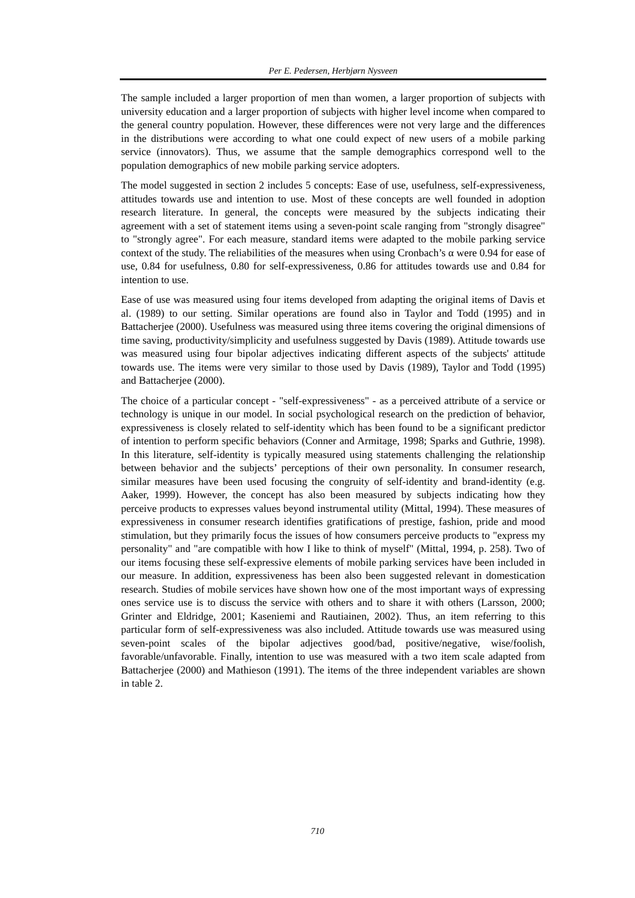Per E. Pedersen, Herbjørn Nysveen
The sample included a larger proportion of men than women, a larger proportion of subjects with university education and a larger proportion of subjects with higher level income when compared to the general country population. However, these differences were not very large and the differences in the distributions were according to what one could expect of new users of a mobile parking service (innovators). Thus, we assume that the sample demographics correspond well to the population demographics of new mobile parking service adopters.
The model suggested in section 2 includes 5 concepts: Ease of use, usefulness, self-expressiveness, attitudes towards use and intention to use. Most of these concepts are well founded in adoption research literature. In general, the concepts were measured by the subjects indicating their agreement with a set of statement items using a seven-point scale ranging from "strongly disagree" to "strongly agree". For each measure, standard items were adapted to the mobile parking service context of the study. The reliabilities of the measures when using Cronbach’s α were 0.94 for ease of use, 0.84 for usefulness, 0.80 for self-expressiveness, 0.86 for attitudes towards use and 0.84 for intention to use.
Ease of use was measured using four items developed from adapting the original items of Davis et al. (1989) to our setting. Similar operations are found also in Taylor and Todd (1995) and in Battacherjee (2000). Usefulness was measured using three items covering the original dimensions of time saving, productivity/simplicity and usefulness suggested by Davis (1989). Attitude towards use was measured using four bipolar adjectives indicating different aspects of the subjects' attitude towards use. The items were very similar to those used by Davis (1989), Taylor and Todd (1995) and Battacherjee (2000).
The choice of a particular concept - "self-expressiveness" - as a perceived attribute of a service or technology is unique in our model. In social psychological research on the prediction of behavior, expressiveness is closely related to self-identity which has been found to be a significant predictor of intention to perform specific behaviors (Conner and Armitage, 1998; Sparks and Guthrie, 1998). In this literature, self-identity is typically measured using statements challenging the relationship between behavior and the subjects’ perceptions of their own personality. In consumer research, similar measures have been used focusing the congruity of self-identity and brand-identity (e.g. Aaker, 1999). However, the concept has also been measured by subjects indicating how they perceive products to expresses values beyond instrumental utility (Mittal, 1994). These measures of expressiveness in consumer research identifies gratifications of prestige, fashion, pride and mood stimulation, but they primarily focus the issues of how consumers perceive products to "express my personality" and "are compatible with how I like to think of myself" (Mittal, 1994, p. 258). Two of our items focusing these self-expressive elements of mobile parking services have been included in our measure. In addition, expressiveness has been also been suggested relevant in domestication research. Studies of mobile services have shown how one of the most important ways of expressing ones service use is to discuss the service with others and to share it with others (Larsson, 2000; Grinter and Eldridge, 2001; Kaseniemi and Rautiainen, 2002). Thus, an item referring to this particular form of self-expressiveness was also included. Attitude towards use was measured using seven-point scales of the bipolar adjectives good/bad, positive/negative, wise/foolish, favorable/unfavorable. Finally, intention to use was measured with a two item scale adapted from Battacherjee (2000) and Mathieson (1991). The items of the three independent variables are shown in table 2.
710